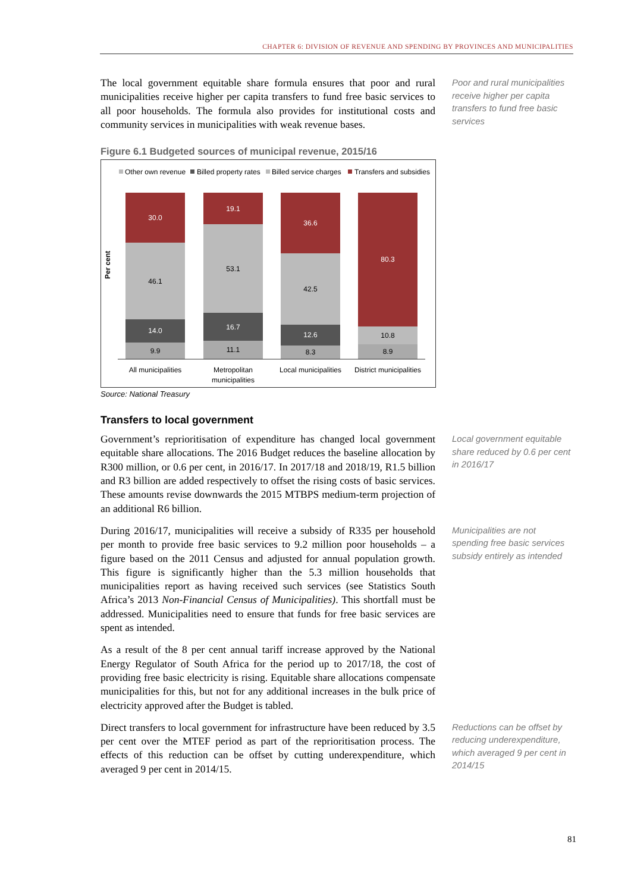CHAPTER 6: DIVISION OF REVENUE AND SPENDING BY PROVINCES AND MUNICIPALITIES
The local government equitable share formula ensures that poor and rural municipalities receive higher per capita transfers to fund free basic services to all poor households. The formula also provides for institutional costs and community services in municipalities with weak revenue bases.
Poor and rural municipalities receive higher per capita transfers to fund free basic services
Figure 6.1 Budgeted sources of municipal revenue, 2015/16
Other own revenue
Billed property rates
Billed service charges
Transfers and subsidies
Per cent
30.0
46.1
14.0
9.9
19.1
53.1
16.7
11.1
36.6
42.5
12.6
8.3
80.3
10.8
8.9
All municipalities
Metropolitan
municipalities
Local municipalities
District municipalities
Source: National Treasury
Transfers to local government
Government’s reprioritisation of expenditure has changed local government equitable share allocations. The 2016 Budget reduces the baseline allocation by R300 million, or 0.6 per cent, in 2016/17. In 2017/18 and 2018/19, R1.5 billion and R3 billion are added respectively to offset the rising costs of basic services. These amounts revise downwards the 2015 MTBPS medium-term projection of an additional R6 billion.
Local government equitable share reduced by 0.6 per cent in 2016/17
During 2016/17, municipalities will receive a subsidy of R335 per household per month to provide free basic services to 9.2 million poor households – a figure based on the 2011 Census and adjusted for annual population growth. This figure is significantly higher than the 5.3 million households that municipalities report as having received such services (see Statistics South Africa’s 2013 Non-Financial Census of Municipalities). This shortfall must be addressed. Municipalities need to ensure that funds for free basic services are spent as intended.
As a result of the 8 per cent annual tariff increase approved by the National Energy Regulator of South Africa for the period up to 2017/18, the cost of providing free basic electricity is rising. Equitable share allocations compensate municipalities for this, but not for any additional increases in the bulk price of electricity approved after the Budget is tabled.
Municipalities are not spending free basic services subsidy entirely as intended
Direct transfers to local government for infrastructure have been reduced by 3.5 per cent over the MTEF period as part of the reprioritisation process. The effects of this reduction can be offset by cutting underexpenditure, which averaged 9 per cent in 2014/15.
Reductions can be offset by reducing underexpenditure, which averaged 9 per cent in 2014/15
81